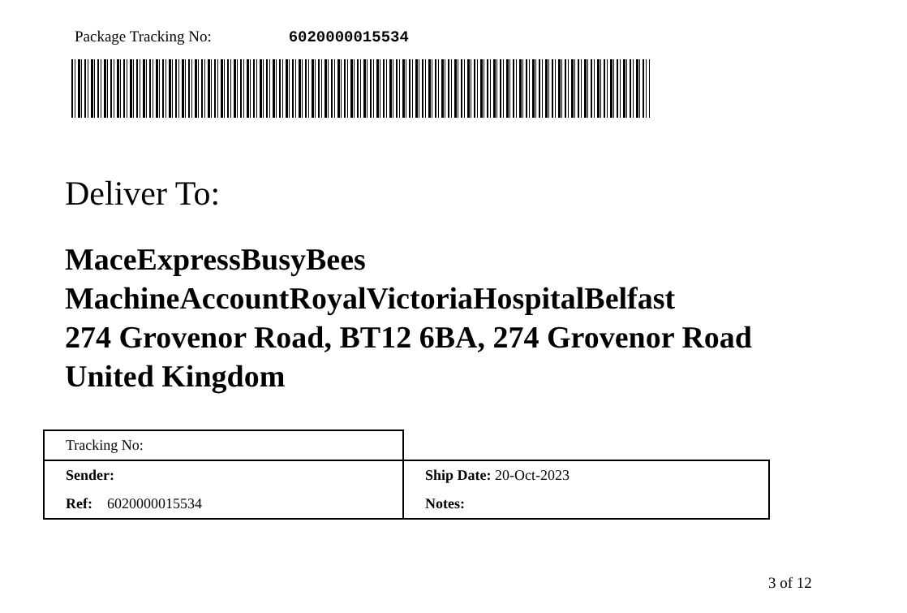Package Tracking No: 6020000015534
Deliver To:
MaceExpressBusyBees
MachineAccountRoyalVictoriaHospitalBelfast
274 Grovenor Road, BT12 6BA, 274 Grovenor Road
United Kingdom
| Tracking No: | |
| Sender: | Ship Date: 20-Oct-2023 |
| Ref: 6020000015534 | Notes: |
3 of 12